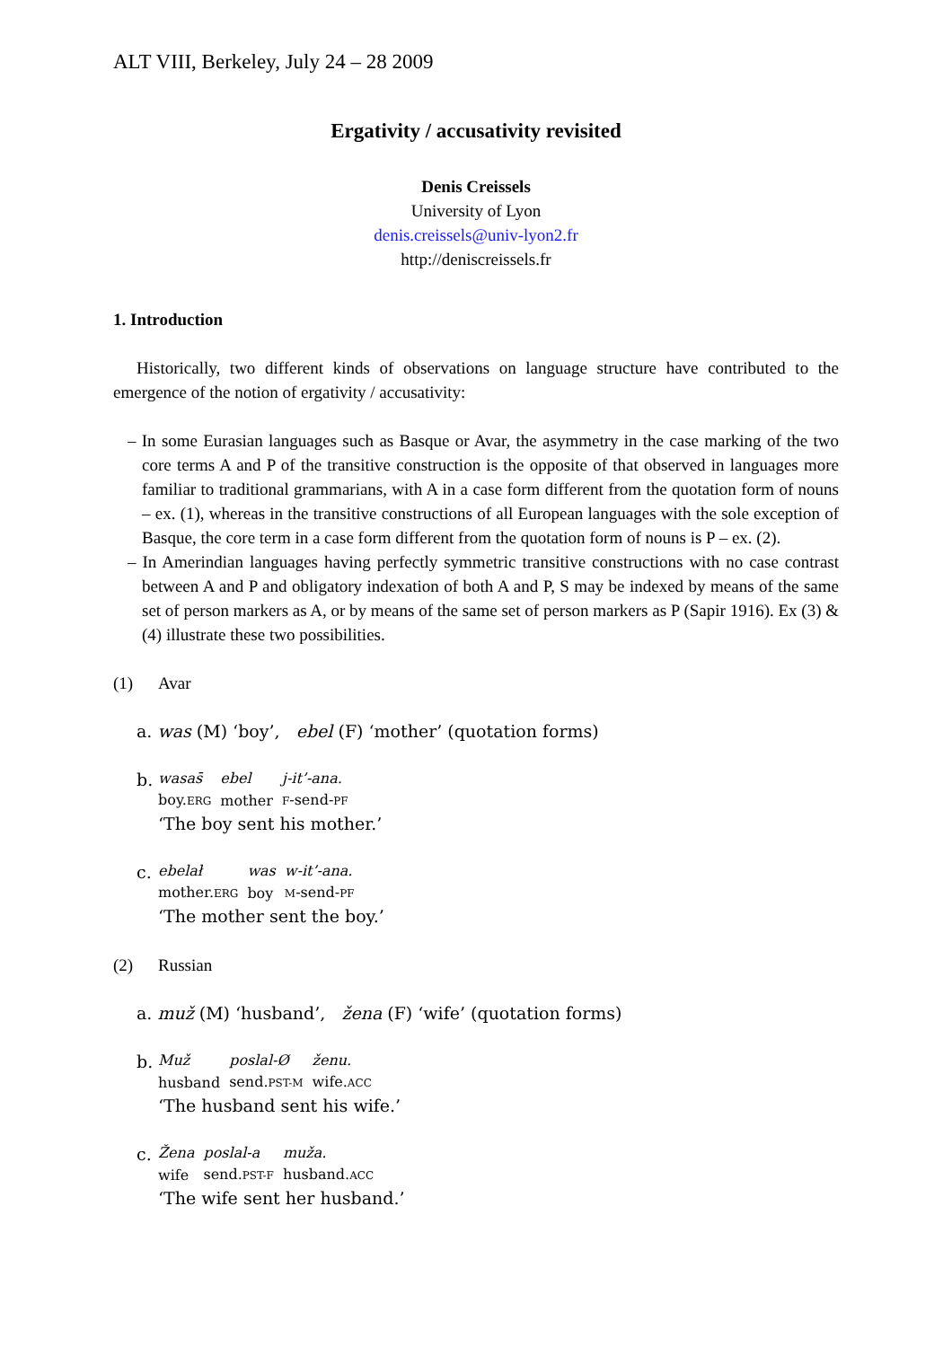ALT VIII, Berkeley, July 24 – 28 2009
Ergativity / accusativity revisited
Denis Creissels
University of Lyon
denis.creissels@univ-lyon2.fr
http://deniscreissels.fr
1. Introduction
Historically, two different kinds of observations on language structure have contributed to the emergence of the notion of ergativity / accusativity:
– In some Eurasian languages such as Basque or Avar, the asymmetry in the case marking of the two core terms A and P of the transitive construction is the opposite of that observed in languages more familiar to traditional grammarians, with A in a case form different from the quotation form of nouns – ex. (1), whereas in the transitive constructions of all European languages with the sole exception of Basque, the core term in a case form different from the quotation form of nouns is P – ex. (2).
– In Amerindian languages having perfectly symmetric transitive constructions with no case contrast between A and P and obligatory indexation of both A and P, S may be indexed by means of the same set of person markers as A, or by means of the same set of person markers as P (Sapir 1916). Ex (3) & (4) illustrate these two possibilities.
(1) Avar
a. was (M) ‘boy’, ebel (F) ‘mother’ (quotation forms)
b.
| wasas̄ | ebel | j-it’-ana. |
| boy. ERG | mother | F -send- PF |
‘The boy sent his mother.’
c.
| ebelał | was | w-it’-ana. |
| mother. ERG | boy | M -send- PF |
‘The mother sent the boy.’
(2) Russian
a. muž (M) ‘husband’, žena (F) ‘wife’ (quotation forms)
b.
| Muž | poslal-Ø | ženu. |
| husband | send. PST-M | wife. ACC |
‘The husband sent his wife.’
c.
| Žena | poslal-a | muža. |
| wife | send. PST-F | husband. ACC |
‘The wife sent her husband.’